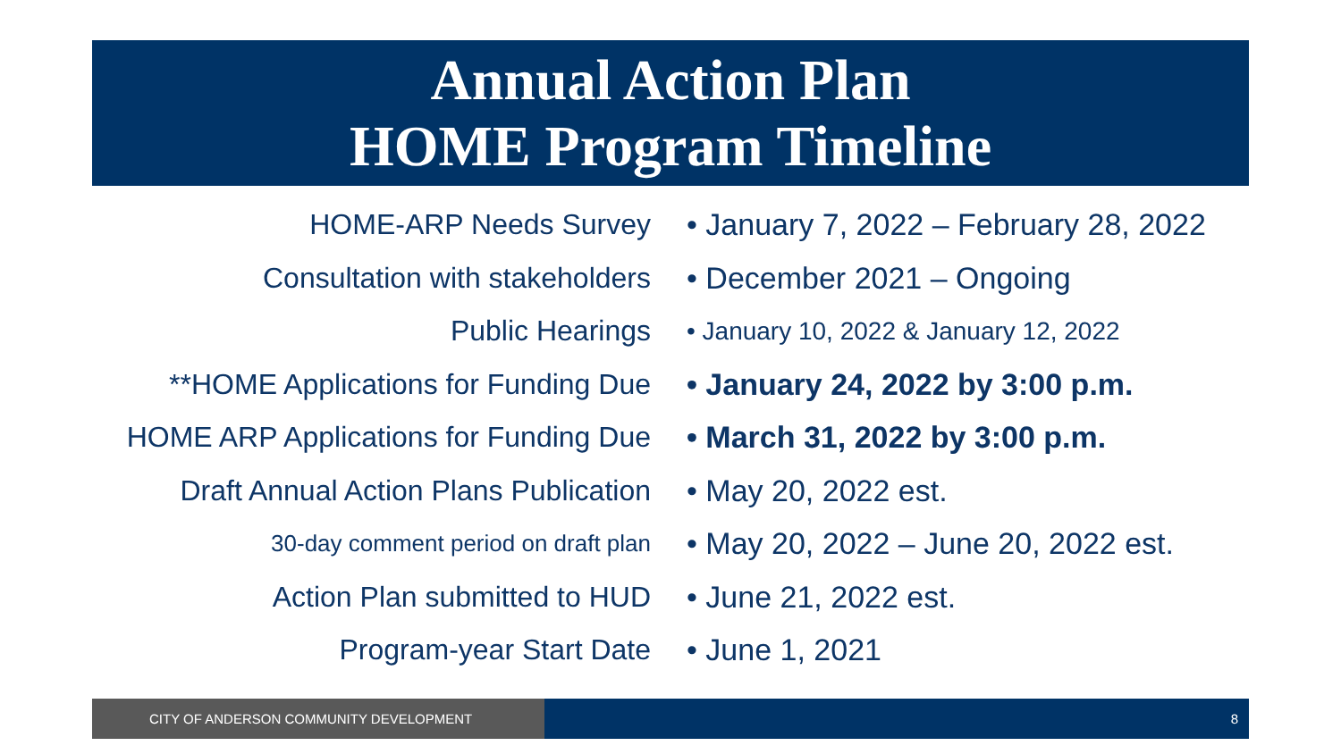Annual Action Plan
HOME Program Timeline
HOME-ARP Needs Survey
• January 7, 2022 – February 28, 2022
Consultation with stakeholders • December 2021 – Ongoing
Public Hearings
• January 10, 2022 & January 12, 2022
**HOME Applications for Funding Due
• January 24, 2022 by 3:00 p.m.
HOME ARP Applications for Funding Due • March 31, 2022 by 3:00 p.m.
Draft Annual Action Plans Publication • May 20, 2022 est.
30-day comment period on draft plan
• May 20, 2022 – June 20, 2022 est.
Action Plan submitted to HUD • June 21, 2022 est.
Program-year Start Date • June 1, 2021
CITY OF ANDERSON COMMUNITY DEVELOPMENT 8